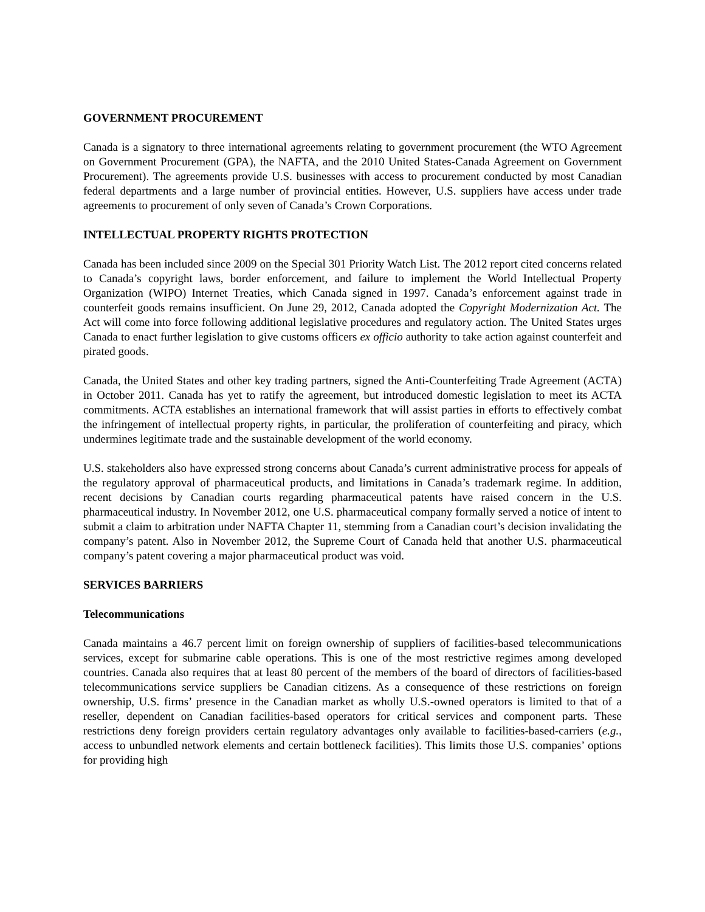GOVERNMENT PROCUREMENT
Canada is a signatory to three international agreements relating to government procurement (the WTO Agreement on Government Procurement (GPA), the NAFTA, and the 2010 United States-Canada Agreement on Government Procurement). The agreements provide U.S. businesses with access to procurement conducted by most Canadian federal departments and a large number of provincial entities. However, U.S. suppliers have access under trade agreements to procurement of only seven of Canada’s Crown Corporations.
INTELLECTUAL PROPERTY RIGHTS PROTECTION
Canada has been included since 2009 on the Special 301 Priority Watch List. The 2012 report cited concerns related to Canada’s copyright laws, border enforcement, and failure to implement the World Intellectual Property Organization (WIPO) Internet Treaties, which Canada signed in 1997. Canada’s enforcement against trade in counterfeit goods remains insufficient. On June 29, 2012, Canada adopted the Copyright Modernization Act. The Act will come into force following additional legislative procedures and regulatory action. The United States urges Canada to enact further legislation to give customs officers ex officio authority to take action against counterfeit and pirated goods.
Canada, the United States and other key trading partners, signed the Anti-Counterfeiting Trade Agreement (ACTA) in October 2011. Canada has yet to ratify the agreement, but introduced domestic legislation to meet its ACTA commitments. ACTA establishes an international framework that will assist parties in efforts to effectively combat the infringement of intellectual property rights, in particular, the proliferation of counterfeiting and piracy, which undermines legitimate trade and the sustainable development of the world economy.
U.S. stakeholders also have expressed strong concerns about Canada’s current administrative process for appeals of the regulatory approval of pharmaceutical products, and limitations in Canada’s trademark regime. In addition, recent decisions by Canadian courts regarding pharmaceutical patents have raised concern in the U.S. pharmaceutical industry. In November 2012, one U.S. pharmaceutical company formally served a notice of intent to submit a claim to arbitration under NAFTA Chapter 11, stemming from a Canadian court’s decision invalidating the company’s patent. Also in November 2012, the Supreme Court of Canada held that another U.S. pharmaceutical company’s patent covering a major pharmaceutical product was void.
SERVICES BARRIERS
Telecommunications
Canada maintains a 46.7 percent limit on foreign ownership of suppliers of facilities-based telecommunications services, except for submarine cable operations. This is one of the most restrictive regimes among developed countries. Canada also requires that at least 80 percent of the members of the board of directors of facilities-based telecommunications service suppliers be Canadian citizens. As a consequence of these restrictions on foreign ownership, U.S. firms’ presence in the Canadian market as wholly U.S.-owned operators is limited to that of a reseller, dependent on Canadian facilities-based operators for critical services and component parts. These restrictions deny foreign providers certain regulatory advantages only available to facilities-based-carriers (e.g., access to unbundled network elements and certain bottleneck facilities). This limits those U.S. companies’ options for providing high